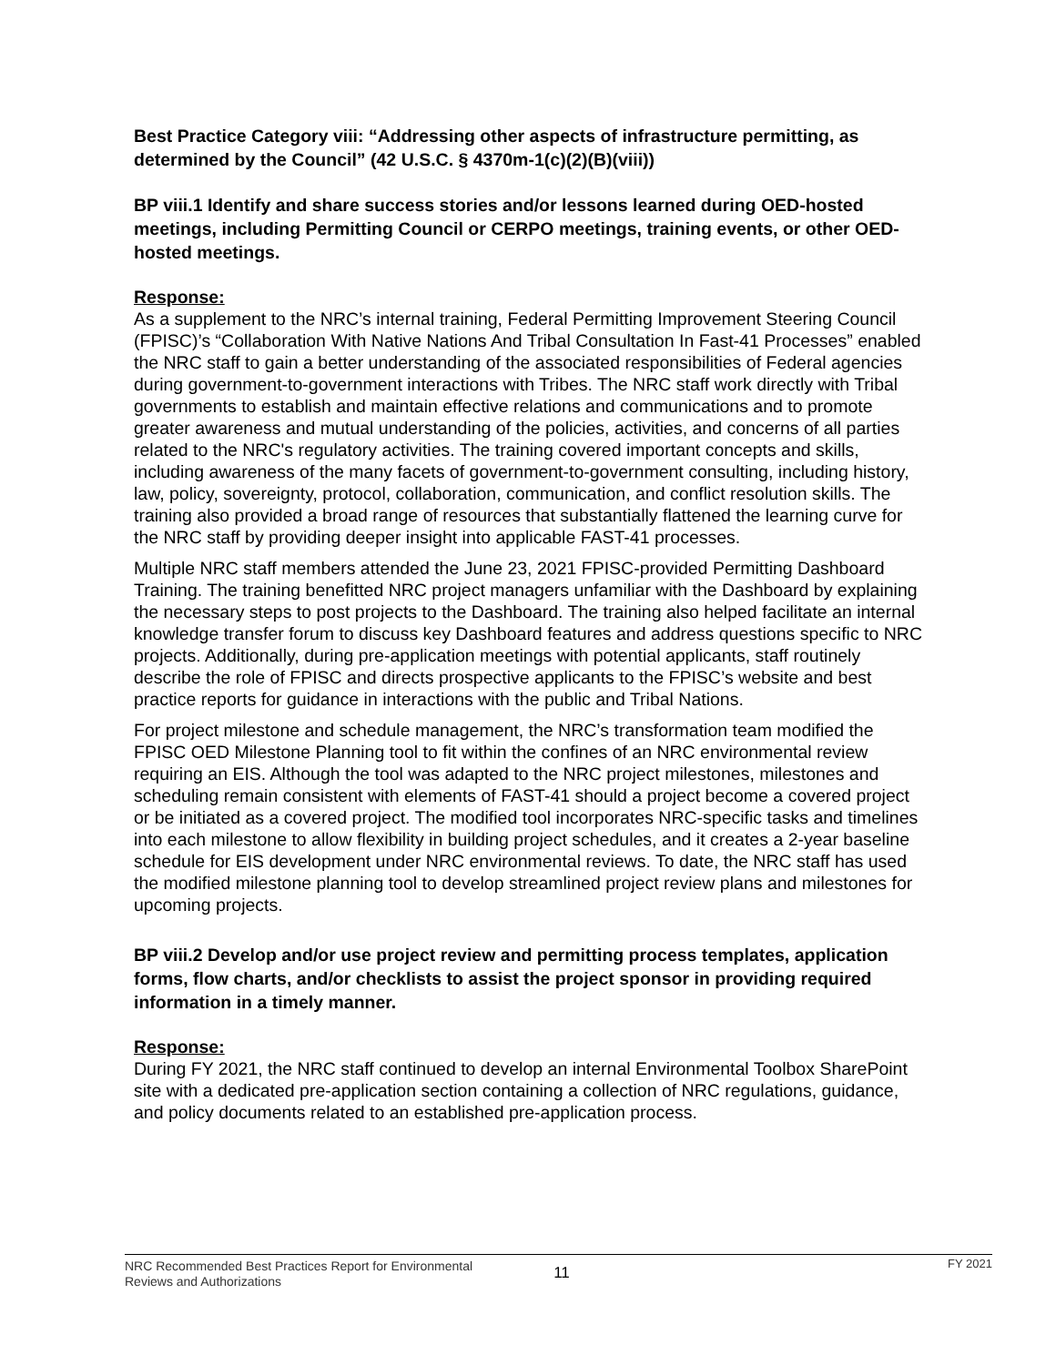Best Practice Category viii: “Addressing other aspects of infrastructure permitting, as determined by the Council” (42 U.S.C. § 4370m-1(c)(2)(B)(viii))
BP viii.1 Identify and share success stories and/or lessons learned during OED-hosted meetings, including Permitting Council or CERPO meetings, training events, or other OED-hosted meetings.
Response:
As a supplement to the NRC’s internal training, Federal Permitting Improvement Steering Council (FPISC)’s “Collaboration With Native Nations And Tribal Consultation In Fast-41 Processes” enabled the NRC staff to gain a better understanding of the associated responsibilities of Federal agencies during government-to-government interactions with Tribes. The NRC staff work directly with Tribal governments to establish and maintain effective relations and communications and to promote greater awareness and mutual understanding of the policies, activities, and concerns of all parties related to the NRC's regulatory activities. The training covered important concepts and skills, including awareness of the many facets of government-to-government consulting, including history, law, policy, sovereignty, protocol, collaboration, communication, and conflict resolution skills. The training also provided a broad range of resources that substantially flattened the learning curve for the NRC staff by providing deeper insight into applicable FAST-41 processes.
Multiple NRC staff members attended the June 23, 2021 FPISC-provided Permitting Dashboard Training. The training benefitted NRC project managers unfamiliar with the Dashboard by explaining the necessary steps to post projects to the Dashboard. The training also helped facilitate an internal knowledge transfer forum to discuss key Dashboard features and address questions specific to NRC projects. Additionally, during pre-application meetings with potential applicants, staff routinely describe the role of FPISC and directs prospective applicants to the FPISC’s website and best practice reports for guidance in interactions with the public and Tribal Nations.
For project milestone and schedule management, the NRC’s transformation team modified the FPISC OED Milestone Planning tool to fit within the confines of an NRC environmental review requiring an EIS. Although the tool was adapted to the NRC project milestones, milestones and scheduling remain consistent with elements of FAST-41 should a project become a covered project or be initiated as a covered project. The modified tool incorporates NRC-specific tasks and timelines into each milestone to allow flexibility in building project schedules, and it creates a 2-year baseline schedule for EIS development under NRC environmental reviews. To date, the NRC staff has used the modified milestone planning tool to develop streamlined project review plans and milestones for upcoming projects.
BP viii.2 Develop and/or use project review and permitting process templates, application forms, flow charts, and/or checklists to assist the project sponsor in providing required information in a timely manner.
Response:
During FY 2021, the NRC staff continued to develop an internal Environmental Toolbox SharePoint site with a dedicated pre-application section containing a collection of NRC regulations, guidance, and policy documents related to an established pre-application process.
NRC Recommended Best Practices Report for Environmental Reviews and Authorizations
11
FY 2021